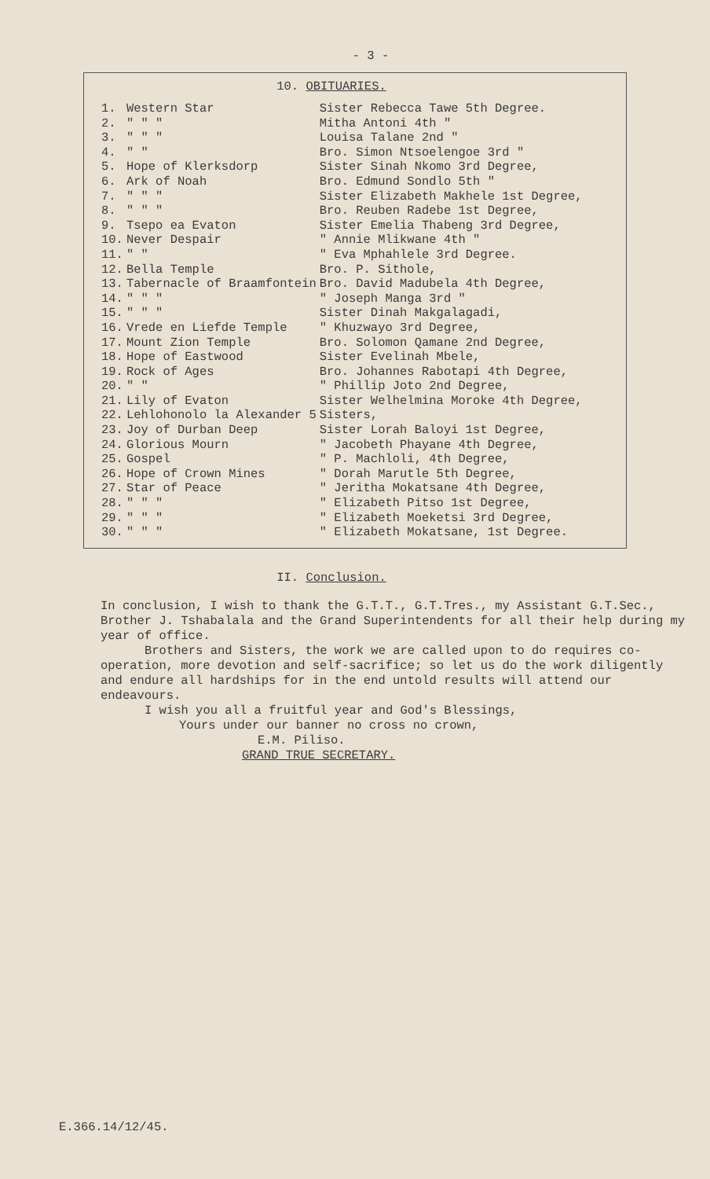- 3 -
10. OBITUARIES.
| 1. | Western Star | Sister Rebecca Tawe 5th Degree. |
| 2. | " " " | Mitha Antoni 4th " |
| 3. | " " " | Louisa Talane 2nd " |
| 4. | " " | Bro. Simon Ntsoelengoe 3rd " |
| 5. | Hope of Klerksdorp | Sister Sinah Nkomo 3rd Degree, |
| 6. | Ark of Noah | Bro. Edmund Sondlo 5th " |
| 7. | " " " | Sister Elizabeth Makhele 1st Degree, |
| 8. | " " " | Bro. Reuben Radebe 1st Degree, |
| 9. | Tsepo ea Evaton | Sister Emelia Thabeng 3rd Degree, |
| 10. | Never Despair | " Annie Mlikwane 4th " |
| 11. | " " | " Eva Mphahlele 3rd Degree. |
| 12. | Bella Temple | Bro. P. Sithole, |
| 13. | Tabernacle of Braamfontein | Bro. David Madubela 4th Degree, |
| 14. | " " " | " Joseph Manga 3rd " |
| 15. | " " " | Sister Dinah Makgalagadi, |
| 16. | Vrede en Liefde Temple | " Khuzwayo 3rd Degree, |
| 17. | Mount Zion Temple | Bro. Solomon Qamane 2nd Degree, |
| 18. | Hope of Eastwood | Sister Evelinah Mbele, |
| 19. | Rock of Ages | Bro. Johannes Rabotapi 4th Degree, |
| 20. | " " | " Phillip Joto 2nd Degree, |
| 21. | Lily of Evaton | Sister Welhelmina Moroke 4th Degree, |
| 22. | Lehlohonolo la Alexander 5 | Sisters, |
| 23. | Joy of Durban Deep | Sister Lorah Baloyi 1st Degree, |
| 24. | Glorious Mourn | " Jacobeth Phayane 4th Degree, |
| 25. | Gospel | " P. Machloli, 4th Degree, |
| 26. | Hope of Crown Mines | " Dorah Marutle 5th Degree, |
| 27. | Star of Peace | " Jeritha Mokatsane 4th Degree, |
| 28. | " " " | " Elizabeth Pitso 1st Degree, |
| 29. | " " " | " Elizabeth Moeketsi 3rd Degree, |
| 30. | " " " | " Elizabeth Mokatsane, 1st Degree. |
II. Conclusion.
In conclusion, I wish to thank the G.T.T., G.T.Tres., my Assistant G.T.Sec., Brother J. Tshabalala and the Grand Superintendents for all their help during my year of office.
Brothers and Sisters, the work we are called upon to do requires co-operation, more devotion and self-sacrifice; so let us do the work diligently and endure all hardships for in the end untold results will attend our endeavours.
I wish you all a fruitful year and God's Blessings,
Yours under our banner no cross no crown,
E.M. Piliso.
GRAND TRUE SECRETARY.
E.366.14/12/45.